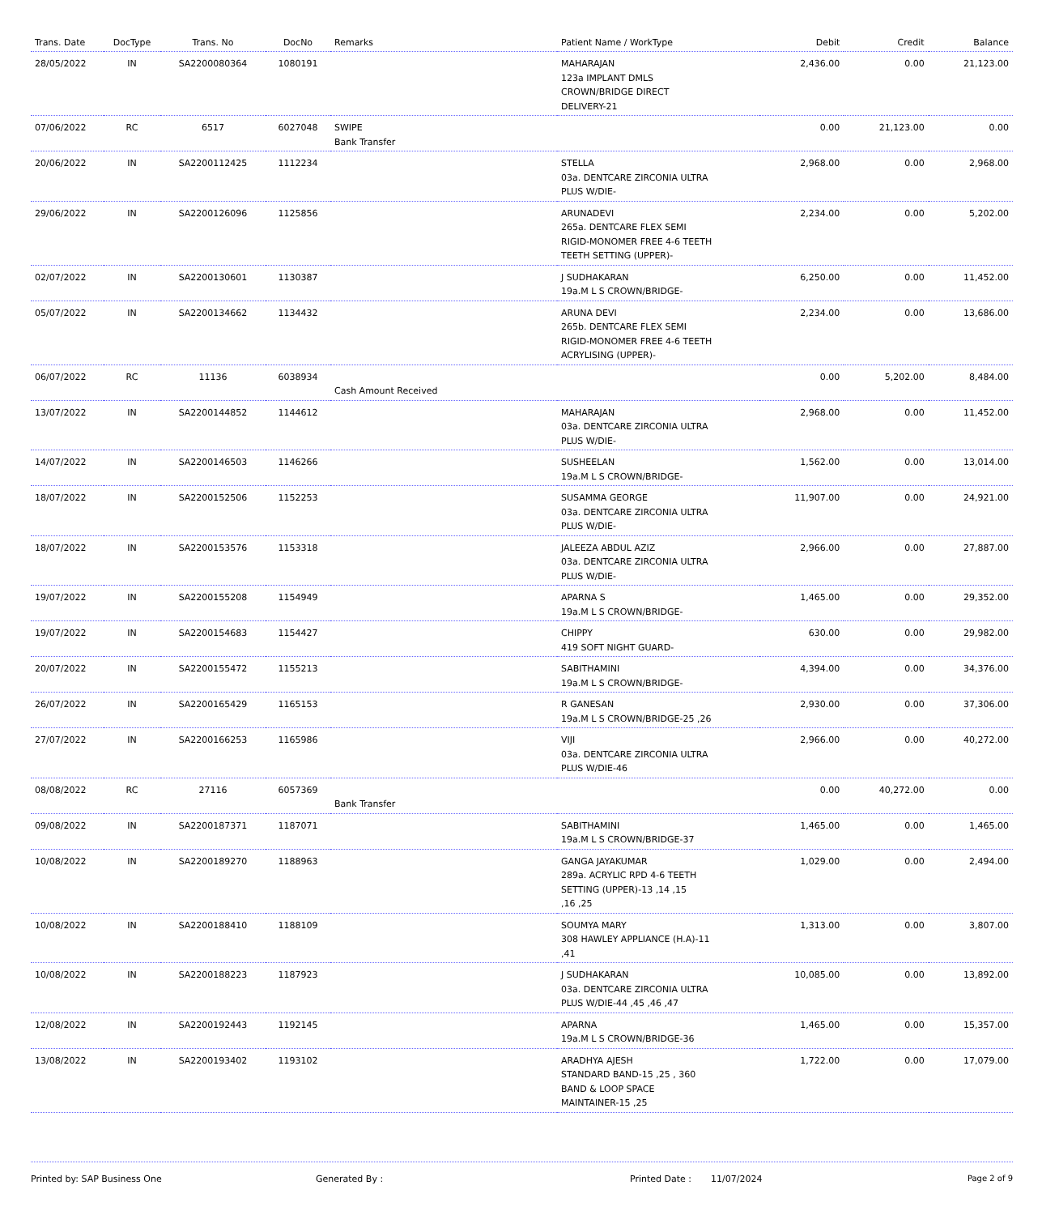| Trans. Date | DocType | Trans. No | DocNo | Remarks | Patient Name / WorkType | Debit | Credit | Balance |
| --- | --- | --- | --- | --- | --- | --- | --- | --- |
| 28/05/2022 | IN | SA2200080364 | 1080191 | | MAHARAJAN 123a IMPLANT DMLS CROWN/BRIDGE DIRECT DELIVERY-21 | 2,436.00 | 0.00 | 21,123.00 |
| 07/06/2022 | RC | 6517 | 6027048 | SWIPE Bank Transfer | | 0.00 | 21,123.00 | 0.00 |
| 20/06/2022 | IN | SA2200112425 | 1112234 | | STELLA 03a. DENTCARE ZIRCONIA ULTRA PLUS W/DIE- | 2,968.00 | 0.00 | 2,968.00 |
| 29/06/2022 | IN | SA2200126096 | 1125856 | | ARUNADEVI 265a. DENTCARE FLEX SEMI RIGID-MONOMER FREE 4-6 TEETH TEETH SETTING (UPPER)- | 2,234.00 | 0.00 | 5,202.00 |
| 02/07/2022 | IN | SA2200130601 | 1130387 | | J SUDHAKARAN 19a.M L S CROWN/BRIDGE- | 6,250.00 | 0.00 | 11,452.00 |
| 05/07/2022 | IN | SA2200134662 | 1134432 | | ARUNA DEVI 265b. DENTCARE FLEX SEMI RIGID-MONOMER FREE 4-6 TEETH ACRYLISING (UPPER)- | 2,234.00 | 0.00 | 13,686.00 |
| 06/07/2022 | RC | 11136 | 6038934 | Cash Amount Received | | 0.00 | 5,202.00 | 8,484.00 |
| 13/07/2022 | IN | SA2200144852 | 1144612 | | MAHARAJAN 03a. DENTCARE ZIRCONIA ULTRA PLUS W/DIE- | 2,968.00 | 0.00 | 11,452.00 |
| 14/07/2022 | IN | SA2200146503 | 1146266 | | SUSHEELAN 19a.M L S CROWN/BRIDGE- | 1,562.00 | 0.00 | 13,014.00 |
| 18/07/2022 | IN | SA2200152506 | 1152253 | | SUSAMMA GEORGE 03a. DENTCARE ZIRCONIA ULTRA PLUS W/DIE- | 11,907.00 | 0.00 | 24,921.00 |
| 18/07/2022 | IN | SA2200153576 | 1153318 | | JALEEZA ABDUL AZIZ 03a. DENTCARE ZIRCONIA ULTRA PLUS W/DIE- | 2,966.00 | 0.00 | 27,887.00 |
| 19/07/2022 | IN | SA2200155208 | 1154949 | | APARNA S 19a.M L S CROWN/BRIDGE- | 1,465.00 | 0.00 | 29,352.00 |
| 19/07/2022 | IN | SA2200154683 | 1154427 | | CHIPPY 419 SOFT NIGHT GUARD- | 630.00 | 0.00 | 29,982.00 |
| 20/07/2022 | IN | SA2200155472 | 1155213 | | SABITHAMINI 19a.M L S CROWN/BRIDGE- | 4,394.00 | 0.00 | 34,376.00 |
| 26/07/2022 | IN | SA2200165429 | 1165153 | | R GANESAN 19a.M L S CROWN/BRIDGE-25 ,26 | 2,930.00 | 0.00 | 37,306.00 |
| 27/07/2022 | IN | SA2200166253 | 1165986 | | VIJI 03a. DENTCARE ZIRCONIA ULTRA PLUS W/DIE-46 | 2,966.00 | 0.00 | 40,272.00 |
| 08/08/2022 | RC | 27116 | 6057369 | Bank Transfer | | 0.00 | 40,272.00 | 0.00 |
| 09/08/2022 | IN | SA2200187371 | 1187071 | | SABITHAMINI 19a.M L S CROWN/BRIDGE-37 | 1,465.00 | 0.00 | 1,465.00 |
| 10/08/2022 | IN | SA2200189270 | 1188963 | | GANGA JAYAKUMAR 289a. ACRYLIC RPD 4-6 TEETH SETTING (UPPER)-13 ,14 ,15 ,16 ,25 | 1,029.00 | 0.00 | 2,494.00 |
| 10/08/2022 | IN | SA2200188410 | 1188109 | | SOUMYA MARY 308 HAWLEY APPLIANCE (H.A)-11 ,41 | 1,313.00 | 0.00 | 3,807.00 |
| 10/08/2022 | IN | SA2200188223 | 1187923 | | J SUDHAKARAN 03a. DENTCARE ZIRCONIA ULTRA PLUS W/DIE-44 ,45 ,46 ,47 | 10,085.00 | 0.00 | 13,892.00 |
| 12/08/2022 | IN | SA2200192443 | 1192145 | | APARNA 19a.M L S CROWN/BRIDGE-36 | 1,465.00 | 0.00 | 15,357.00 |
| 13/08/2022 | IN | SA2200193402 | 1193102 | | ARADHYA AJESH STANDARD BAND-15 ,25 , 360 BAND & LOOP SPACE MAINTAINER-15 ,25 | 1,722.00 | 0.00 | 17,079.00 |
Printed by: SAP Business One Generated By : Printed Date : 11/07/2024 Page 2 of 9